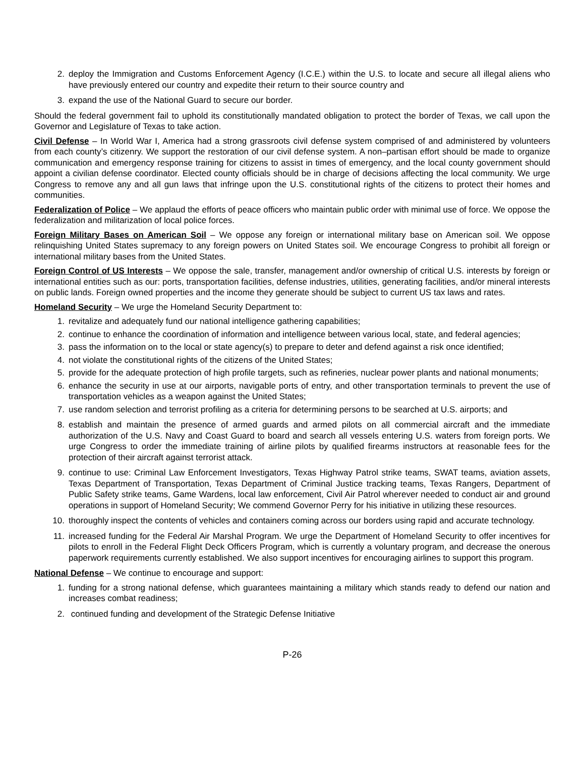2. deploy the Immigration and Customs Enforcement Agency (I.C.E.) within the U.S. to locate and secure all illegal aliens who have previously entered our country and expedite their return to their source country and
3. expand the use of the National Guard to secure our border.
Should the federal government fail to uphold its constitutionally mandated obligation to protect the border of Texas, we call upon the Governor and Legislature of Texas to take action.
Civil Defense – In World War I, America had a strong grassroots civil defense system comprised of and administered by volunteers from each county’s citizenry. We support the restoration of our civil defense system. A non–partisan effort should be made to organize communication and emergency response training for citizens to assist in times of emergency, and the local county government should appoint a civilian defense coordinator. Elected county officials should be in charge of decisions affecting the local community. We urge Congress to remove any and all gun laws that infringe upon the U.S. constitutional rights of the citizens to protect their homes and communities.
Federalization of Police – We applaud the efforts of peace officers who maintain public order with minimal use of force. We oppose the federalization and militarization of local police forces.
Foreign Military Bases on American Soil – We oppose any foreign or international military base on American soil. We oppose relinquishing United States supremacy to any foreign powers on United States soil. We encourage Congress to prohibit all foreign or international military bases from the United States.
Foreign Control of US Interests – We oppose the sale, transfer, management and/or ownership of critical U.S. interests by foreign or international entities such as our: ports, transportation facilities, defense industries, utilities, generating facilities, and/or mineral interests on public lands. Foreign owned properties and the income they generate should be subject to current US tax laws and rates.
Homeland Security – We urge the Homeland Security Department to:
1. revitalize and adequately fund our national intelligence gathering capabilities;
2. continue to enhance the coordination of information and intelligence between various local, state, and federal agencies;
3. pass the information on to the local or state agency(s) to prepare to deter and defend against a risk once identified;
4. not violate the constitutional rights of the citizens of the United States;
5. provide for the adequate protection of high profile targets, such as refineries, nuclear power plants and national monuments;
6. enhance the security in use at our airports, navigable ports of entry, and other transportation terminals to prevent the use of transportation vehicles as a weapon against the United States;
7. use random selection and terrorist profiling as a criteria for determining persons to be searched at U.S. airports; and
8. establish and maintain the presence of armed guards and armed pilots on all commercial aircraft and the immediate authorization of the U.S. Navy and Coast Guard to board and search all vessels entering U.S. waters from foreign ports. We urge Congress to order the immediate training of airline pilots by qualified firearms instructors at reasonable fees for the protection of their aircraft against terrorist attack.
9. continue to use: Criminal Law Enforcement Investigators, Texas Highway Patrol strike teams, SWAT teams, aviation assets, Texas Department of Transportation, Texas Department of Criminal Justice tracking teams, Texas Rangers, Department of Public Safety strike teams, Game Wardens, local law enforcement, Civil Air Patrol wherever needed to conduct air and ground operations in support of Homeland Security; We commend Governor Perry for his initiative in utilizing these resources.
10. thoroughly inspect the contents of vehicles and containers coming across our borders using rapid and accurate technology.
11. increased funding for the Federal Air Marshal Program. We urge the Department of Homeland Security to offer incentives for pilots to enroll in the Federal Flight Deck Officers Program, which is currently a voluntary program, and decrease the onerous paperwork requirements currently established. We also support incentives for encouraging airlines to support this program.
National Defense – We continue to encourage and support:
1. funding for a strong national defense, which guarantees maintaining a military which stands ready to defend our nation and increases combat readiness;
2. continued funding and development of the Strategic Defense Initiative
P-26